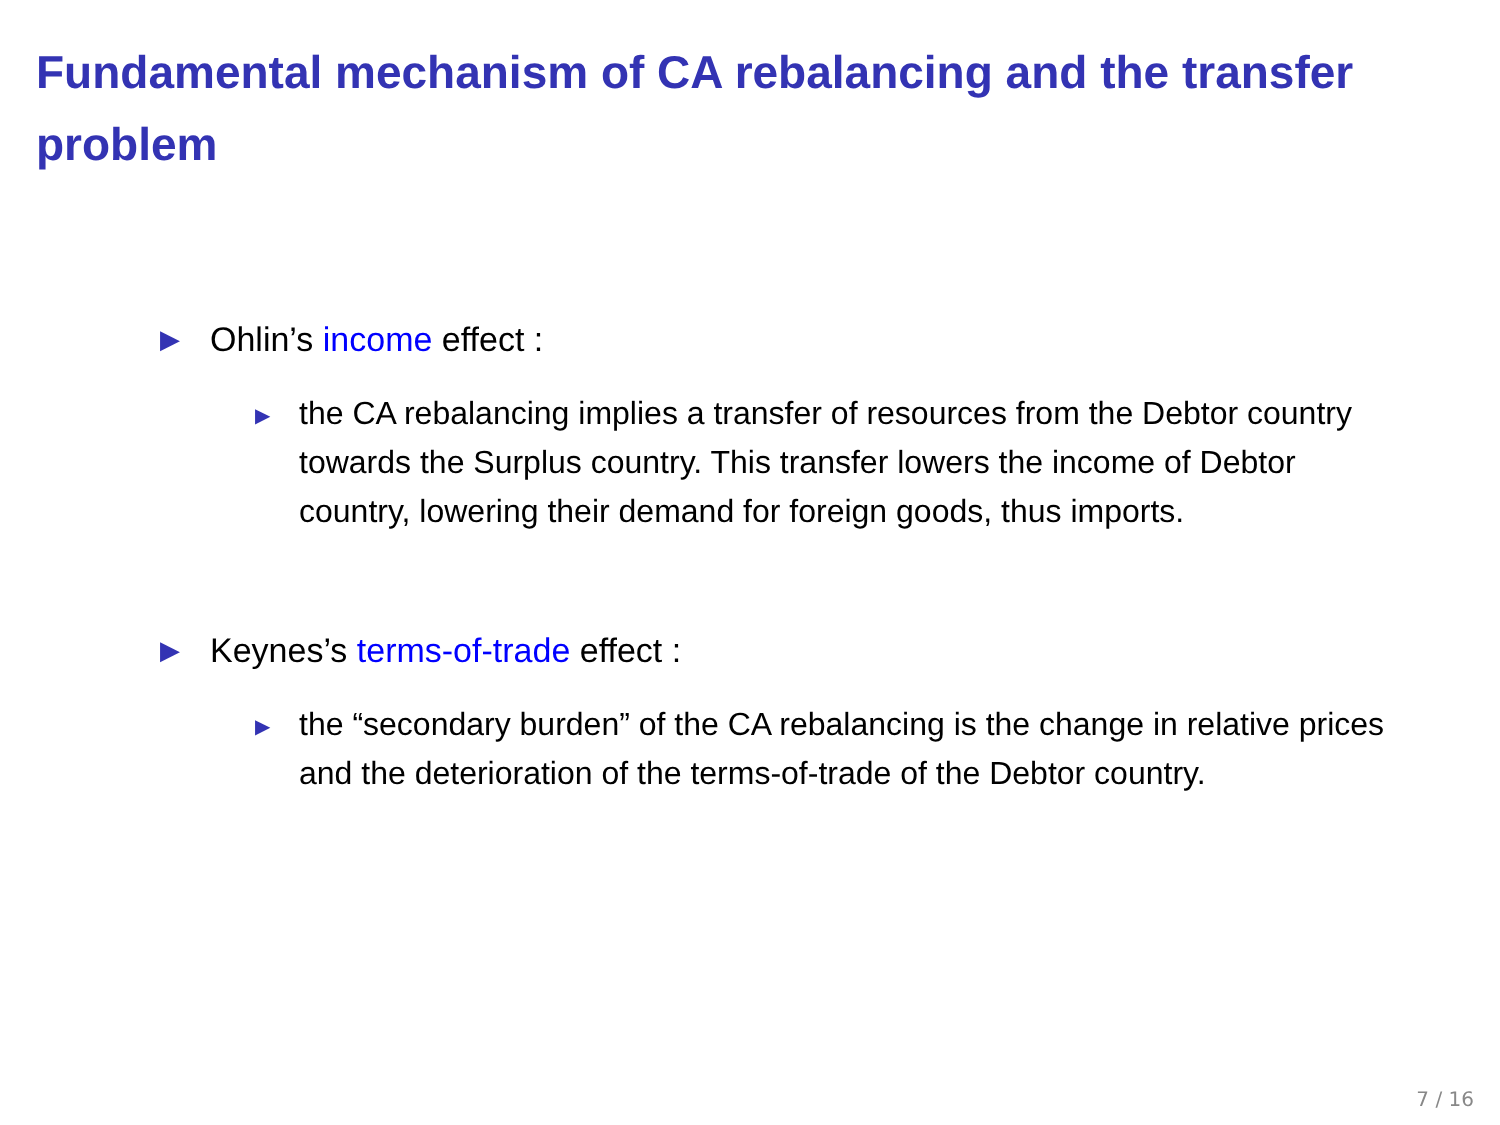Fundamental mechanism of CA rebalancing and the transfer problem
▶ Ohlin’s income effect :
▶ the CA rebalancing implies a transfer of resources from the Debtor country towards the Surplus country. This transfer lowers the income of Debtor country, lowering their demand for foreign goods, thus imports.
▶ Keynes’s terms-of-trade effect :
▶ the “secondary burden” of the CA rebalancing is the change in relative prices and the deterioration of the terms-of-trade of the Debtor country.
7 / 16